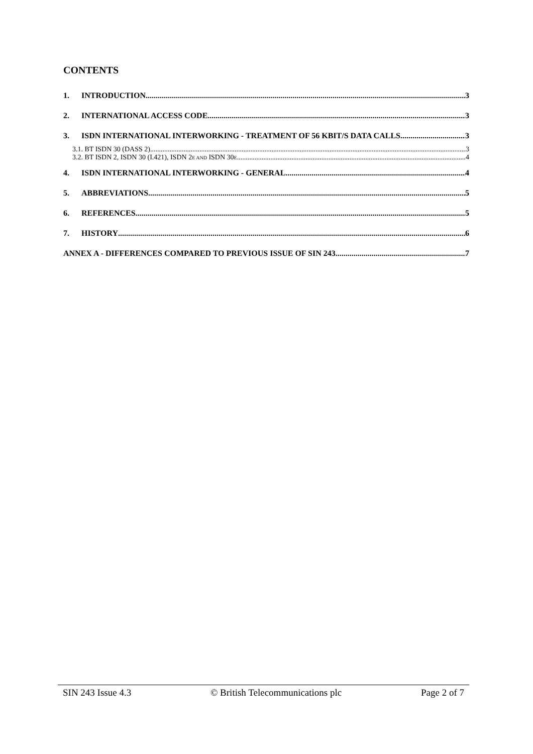CONTENTS
1. INTRODUCTION 3
2. INTERNATIONAL ACCESS CODE 3
3. ISDN INTERNATIONAL INTERWORKING - TREATMENT OF 56 KBIT/S DATA CALLS 3
3.1. BT ISDN 30 (DASS 2) 3
3.2. BT ISDN 2, ISDN 30 (I.421), ISDN 2E AND ISDN 30E 4
4. ISDN INTERNATIONAL INTERWORKING - GENERAL 4
5. ABBREVIATIONS 5
6. REFERENCES 5
7. HISTORY 6
ANNEX A - DIFFERENCES COMPARED TO PREVIOUS ISSUE OF SIN 243 7
SIN 243 Issue 4.3 © British Telecommunications plc Page 2 of 7